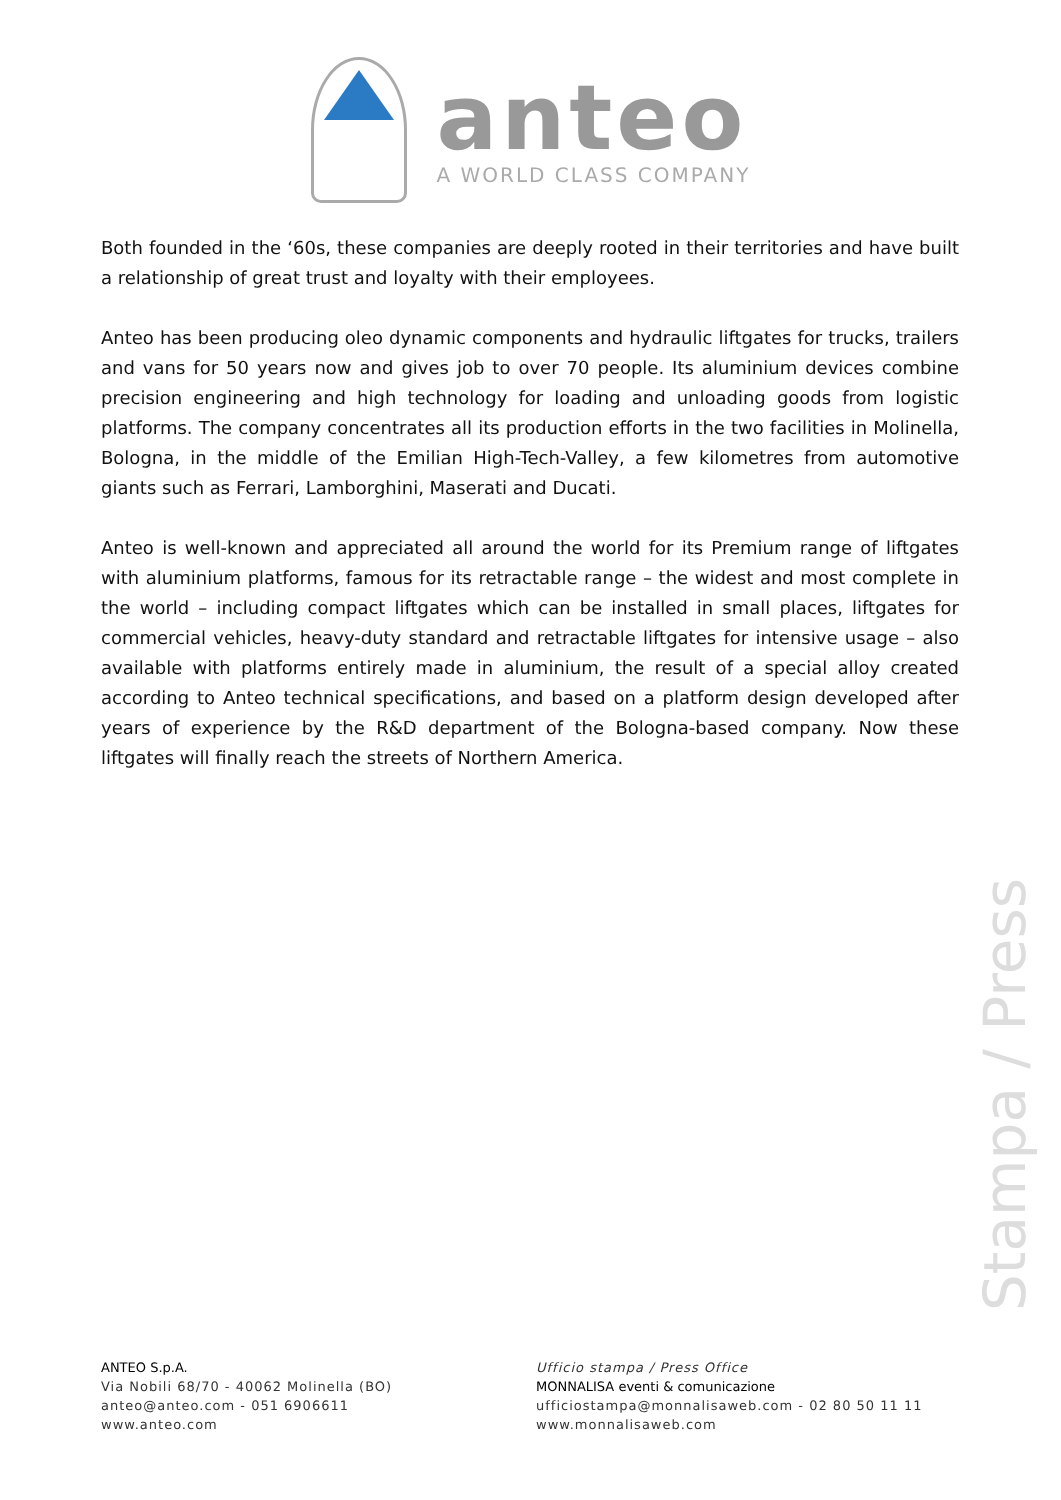anteo
A WORLD CLASS COMPANY
Both founded in the ‘60s, these companies are deeply rooted in their territories and have built a relationship of great trust and loyalty with their employees.
Anteo has been producing oleo dynamic components and hydraulic liftgates for trucks, trailers and vans for 50 years now and gives job to over 70 people. Its aluminium devices combine precision engineering and high technology for loading and unloading goods from logistic platforms. The company concentrates all its production efforts in the two facilities in Molinella, Bologna, in the middle of the Emilian High-Tech-Valley, a few kilometres from automotive giants such as Ferrari, Lamborghini, Maserati and Ducati.
Anteo is well-known and appreciated all around the world for its Premium range of liftgates with aluminium platforms, famous for its retractable range – the widest and most complete in the world – including compact liftgates which can be installed in small places, liftgates for commercial vehicles, heavy-duty standard and retractable liftgates for intensive usage – also available with platforms entirely made in aluminium, the result of a special alloy created according to Anteo technical specifications, and based on a platform design developed after years of experience by the R&D department of the Bologna-based company. Now these liftgates will finally reach the streets of Northern America.
Stampa / Press
ANTEO S.p.A.
Via Nobili 68/70 - 40062 Molinella (BO)
anteo@anteo.com - 051 6906611
www.anteo.com
Ufficio stampa / Press Office
MONNALISA eventi & comunicazione
ufficiostampa@monnalisaweb.com - 02 80 50 11 11
www.monnalisaweb.com